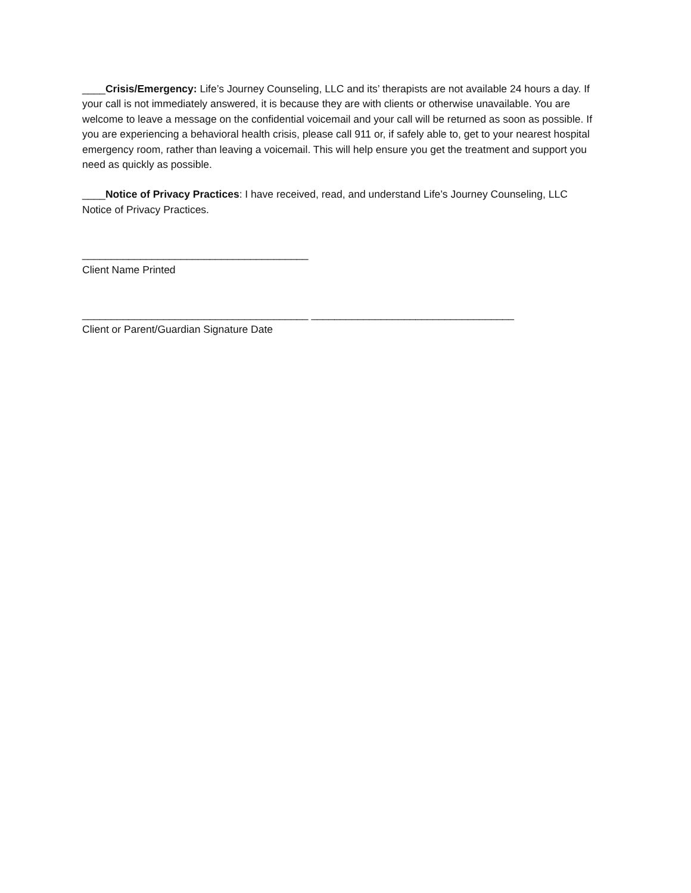____Crisis/Emergency: Life’s Journey Counseling, LLC and its’ therapists are not available 24 hours a day. If your call is not immediately answered, it is because they are with clients or otherwise unavailable. You are welcome to leave a message on the confidential voicemail and your call will be returned as soon as possible. If you are experiencing a behavioral health crisis, please call 911 or, if safely able to, get to your nearest hospital emergency room, rather than leaving a voicemail. This will help ensure you get the treatment and support you need as quickly as possible.
____Notice of Privacy Practices: I have received, read, and understand Life’s Journey Counseling, LLC Notice of Privacy Practices.
_______________________________________
Client Name Printed
_______________________________________ ___________________________________
Client or Parent/Guardian Signature Date